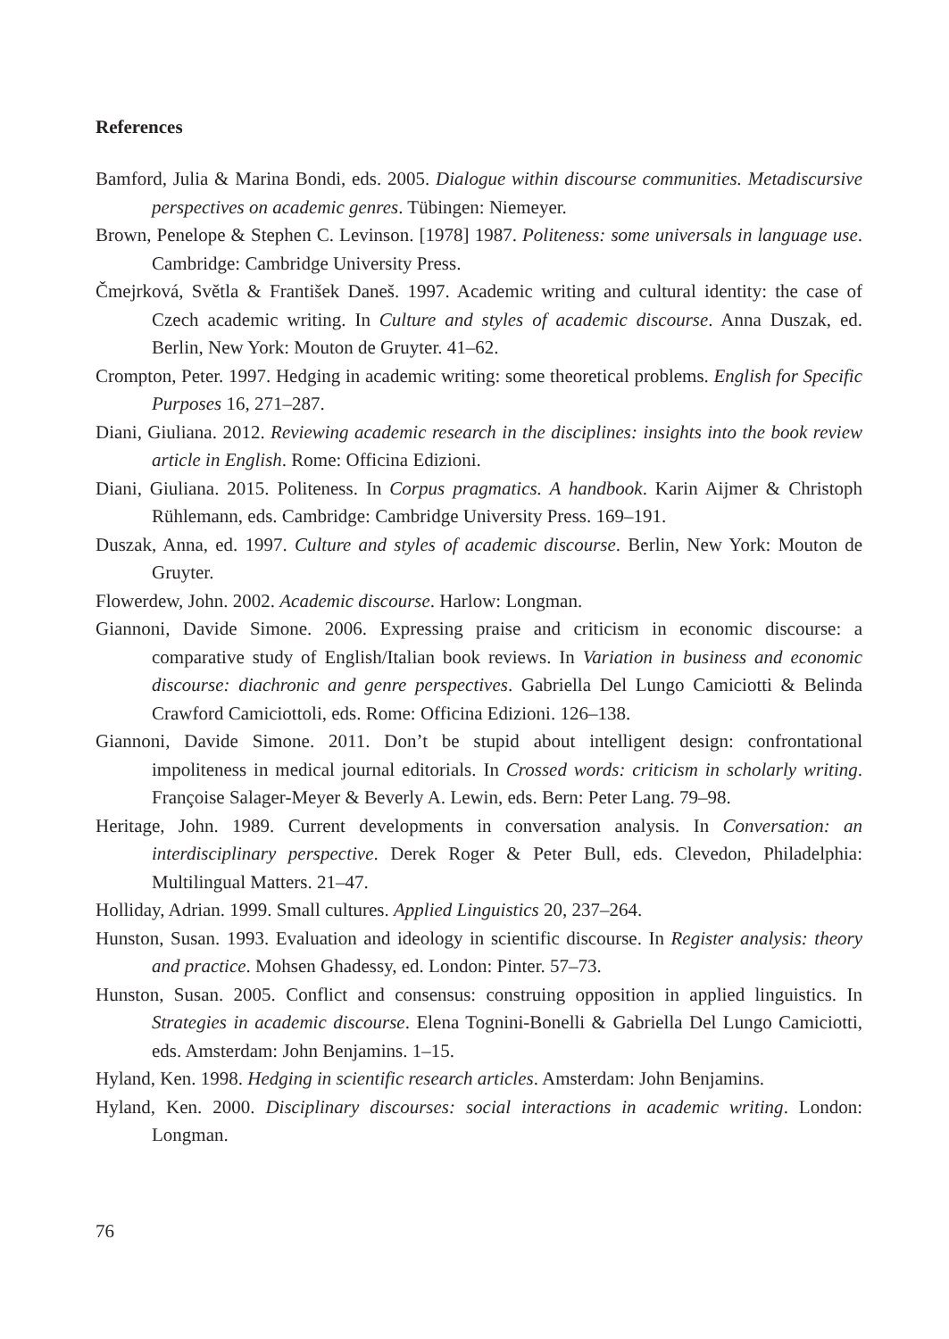References
Bamford, Julia & Marina Bondi, eds. 2005. Dialogue within discourse communities. Metadiscursive perspectives on academic genres. Tübingen: Niemeyer.
Brown, Penelope & Stephen C. Levinson. [1978] 1987. Politeness: some universals in language use. Cambridge: Cambridge University Press.
Čmejrková, Světla & František Daneš. 1997. Academic writing and cultural identity: the case of Czech academic writing. In Culture and styles of academic discourse. Anna Duszak, ed. Berlin, New York: Mouton de Gruyter. 41–62.
Crompton, Peter. 1997. Hedging in academic writing: some theoretical problems. English for Specific Purposes 16, 271–287.
Diani, Giuliana. 2012. Reviewing academic research in the disciplines: insights into the book review article in English. Rome: Officina Edizioni.
Diani, Giuliana. 2015. Politeness. In Corpus pragmatics. A handbook. Karin Aijmer & Christoph Rühlemann, eds. Cambridge: Cambridge University Press. 169–191.
Duszak, Anna, ed. 1997. Culture and styles of academic discourse. Berlin, New York: Mouton de Gruyter.
Flowerdew, John. 2002. Academic discourse. Harlow: Longman.
Giannoni, Davide Simone. 2006. Expressing praise and criticism in economic discourse: a comparative study of English/Italian book reviews. In Variation in business and economic discourse: diachronic and genre perspectives. Gabriella Del Lungo Camiciotti & Belinda Crawford Camiciottoli, eds. Rome: Officina Edizioni. 126–138.
Giannoni, Davide Simone. 2011. Don’t be stupid about intelligent design: confrontational impoliteness in medical journal editorials. In Crossed words: criticism in scholarly writing. Françoise Salager-Meyer & Beverly A. Lewin, eds. Bern: Peter Lang. 79–98.
Heritage, John. 1989. Current developments in conversation analysis. In Conversation: an interdisciplinary perspective. Derek Roger & Peter Bull, eds. Clevedon, Philadelphia: Multilingual Matters. 21–47.
Holliday, Adrian. 1999. Small cultures. Applied Linguistics 20, 237–264.
Hunston, Susan. 1993. Evaluation and ideology in scientific discourse. In Register analysis: theory and practice. Mohsen Ghadessy, ed. London: Pinter. 57–73.
Hunston, Susan. 2005. Conflict and consensus: construing opposition in applied linguistics. In Strategies in academic discourse. Elena Tognini-Bonelli & Gabriella Del Lungo Camiciotti, eds. Amsterdam: John Benjamins. 1–15.
Hyland, Ken. 1998. Hedging in scientific research articles. Amsterdam: John Benjamins.
Hyland, Ken. 2000. Disciplinary discourses: social interactions in academic writing. London: Longman.
76